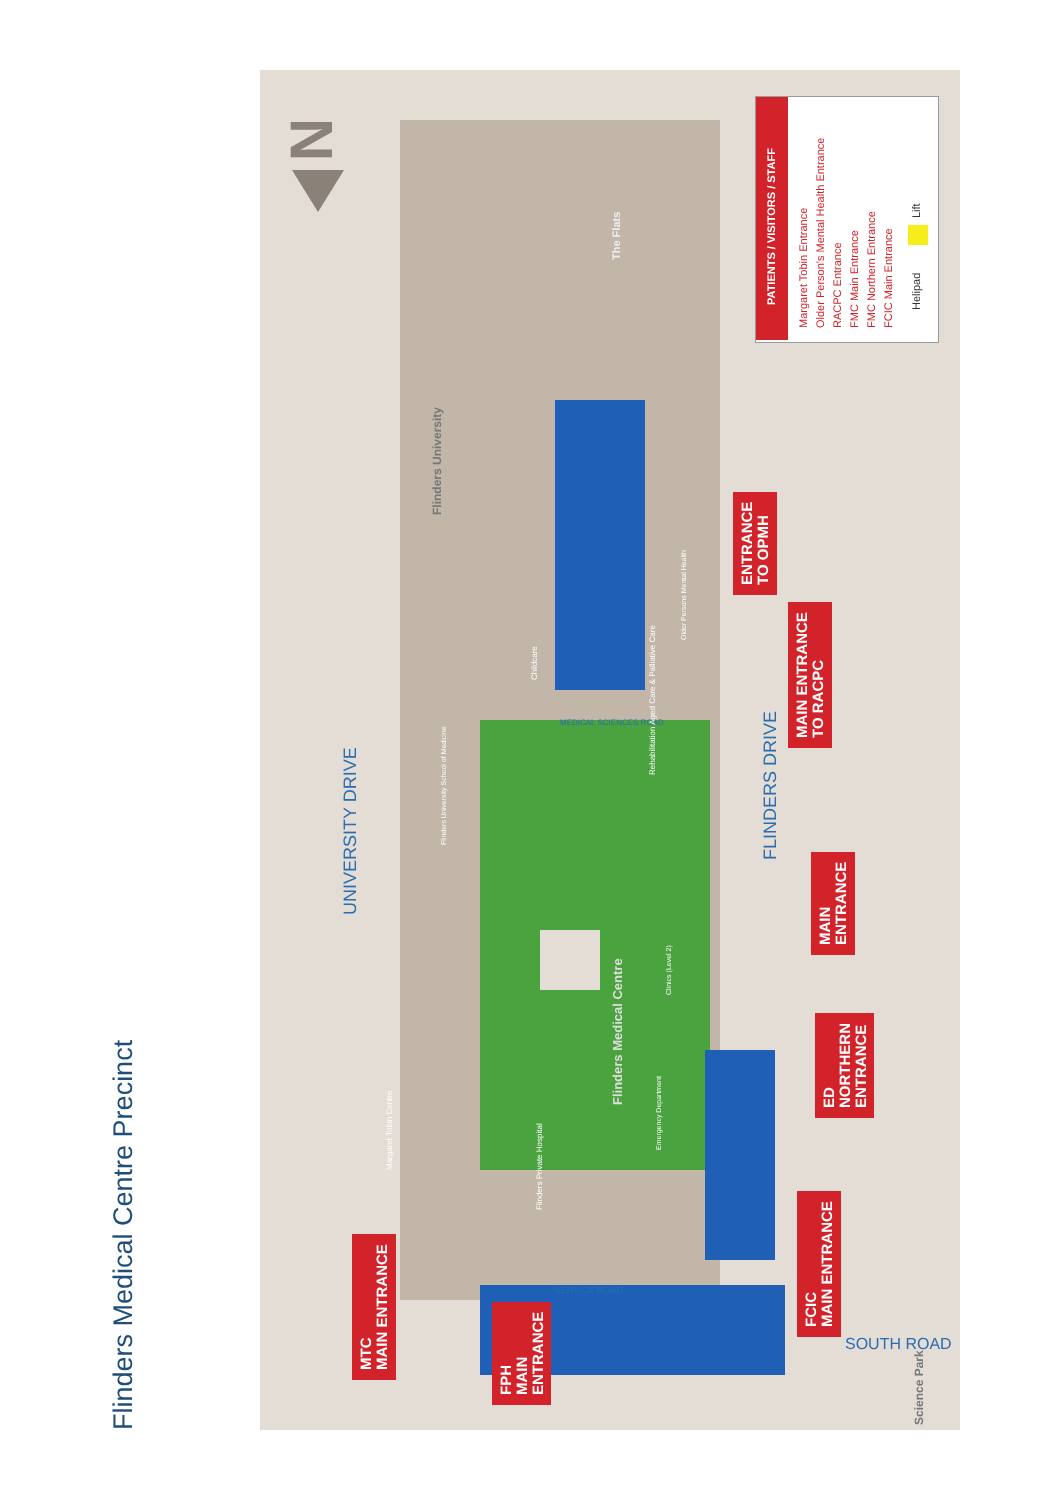Flinders Medical Centre Precinct
Flinders University
UNIVERSITY DRIVE
FLINDERS DRIVE
Flinders Medical Centre
SERVICE ROAD
MEDICAL SCIENCES ROAD
SOUTH ROAD
Science Park
Childcare
Flinders Private Hospital
Margaret Tobin Centre
Flinders University School of Medicine
Rehabilitation Aged Care & Palliative Care
Older Persons Mental Health
Emergency Department
Clinics (Level 2)
The Flats
MTC
MAIN ENTRANCE
FPH
MAIN
ENTRANCE
FCIC
MAIN ENTRANCE
ED
NORTHERN
ENTRANCE
MAIN
ENTRANCE
MAIN ENTRANCE
TO RACPC
ENTRANCE
TO OPMH
N
PATIENTS / VISITORS / STAFF
Margaret Tobin Entrance
Older Person's Mental Health Entrance
RACPC Entrance
FMC Main Entrance
FMC Northern Entrance
FCIC Main Entrance
Helipad
Lift